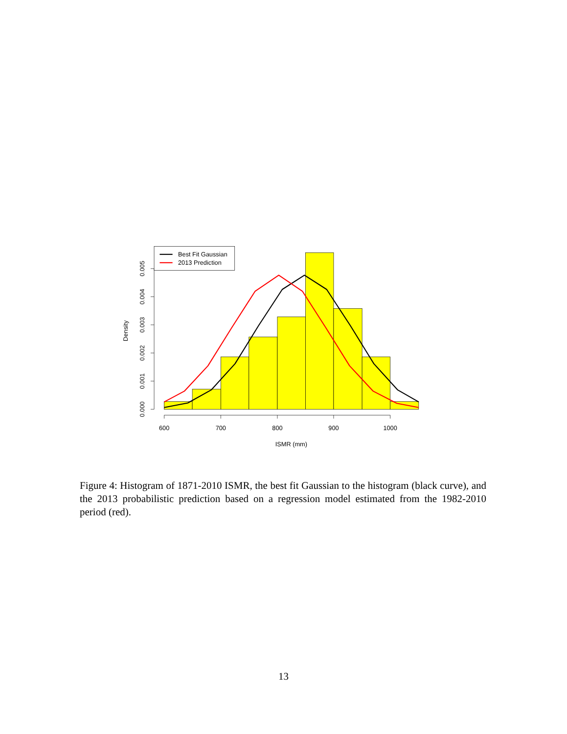600
700
800
900
1000
ISMR (mm)
0.000
0.001
0.002
0.003
0.004
0.005
Density
Best Fit Gaussian
2013 Prediction
Figure 4: Histogram of 1871-2010 ISMR, the best fit Gaussian to the histogram (black curve), and the 2013 probabilistic prediction based on a regression model estimated from the 1982-2010 period (red).
13